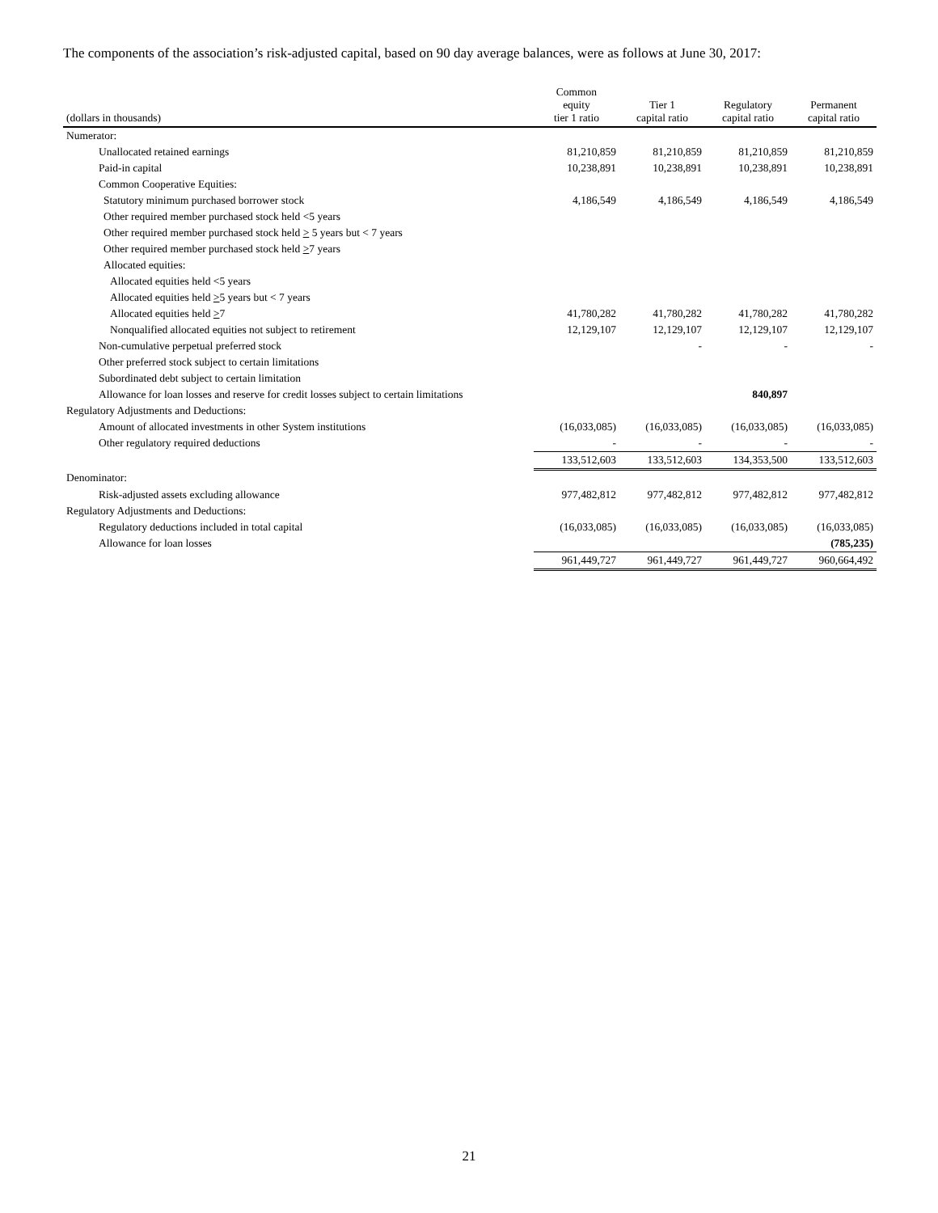The components of the association’s risk-adjusted capital, based on 90 day average balances, were as follows at June 30, 2017:
| (dollars in thousands) | Common equity tier 1 ratio | Tier 1 capital ratio | Regulatory capital ratio | Permanent capital ratio |
| --- | --- | --- | --- | --- |
| Numerator: | | | | |
| Unallocated retained earnings | 81,210,859 | 81,210,859 | 81,210,859 | 81,210,859 |
| Paid-in capital | 10,238,891 | 10,238,891 | 10,238,891 | 10,238,891 |
| Common Cooperative Equities: | | | | |
| Statutory minimum purchased borrower stock | 4,186,549 | 4,186,549 | 4,186,549 | 4,186,549 |
| Other required member purchased stock held <5 years | | | | |
| Other required member purchased stock held > 5 years but < 7 years | | | | |
| Other required member purchased stock held > 7 years | | | | |
| Allocated equities: | | | | |
| Allocated equities held <5 years | | | | |
| Allocated equities held > 5 years but < 7 years | | | | |
| Allocated equities held > 7 | 41,780,282 | 41,780,282 | 41,780,282 | 41,780,282 |
| Nonqualified allocated equities not subject to retirement | 12,129,107 | 12,129,107 | 12,129,107 | 12,129,107 |
| Non-cumulative perpetual preferred stock | | - | - | - |
| Other preferred stock subject to certain limitations | | | | |
| Subordinated debt subject to certain limitation | | | | |
| Allowance for loan losses and reserve for credit losses subject to certain limitations | | | 840,897 | |
| Regulatory Adjustments and Deductions: | | | | |
| Amount of allocated investments in other System institutions | (16,033,085) | (16,033,085) | (16,033,085) | (16,033,085) |
| Other regulatory required deductions | - | - | - | - |
| | 133,512,603 | 133,512,603 | 134,353,500 | 133,512,603 |
| Denominator: | | | | |
| Risk-adjusted assets excluding allowance | 977,482,812 | 977,482,812 | 977,482,812 | 977,482,812 |
| Regulatory Adjustments and Deductions: | | | | |
| Regulatory deductions included in total capital | (16,033,085) | (16,033,085) | (16,033,085) | (16,033,085) |
| Allowance for loan losses | | | | (785,235) |
| | 961,449,727 | 961,449,727 | 961,449,727 | 960,664,492 |
21